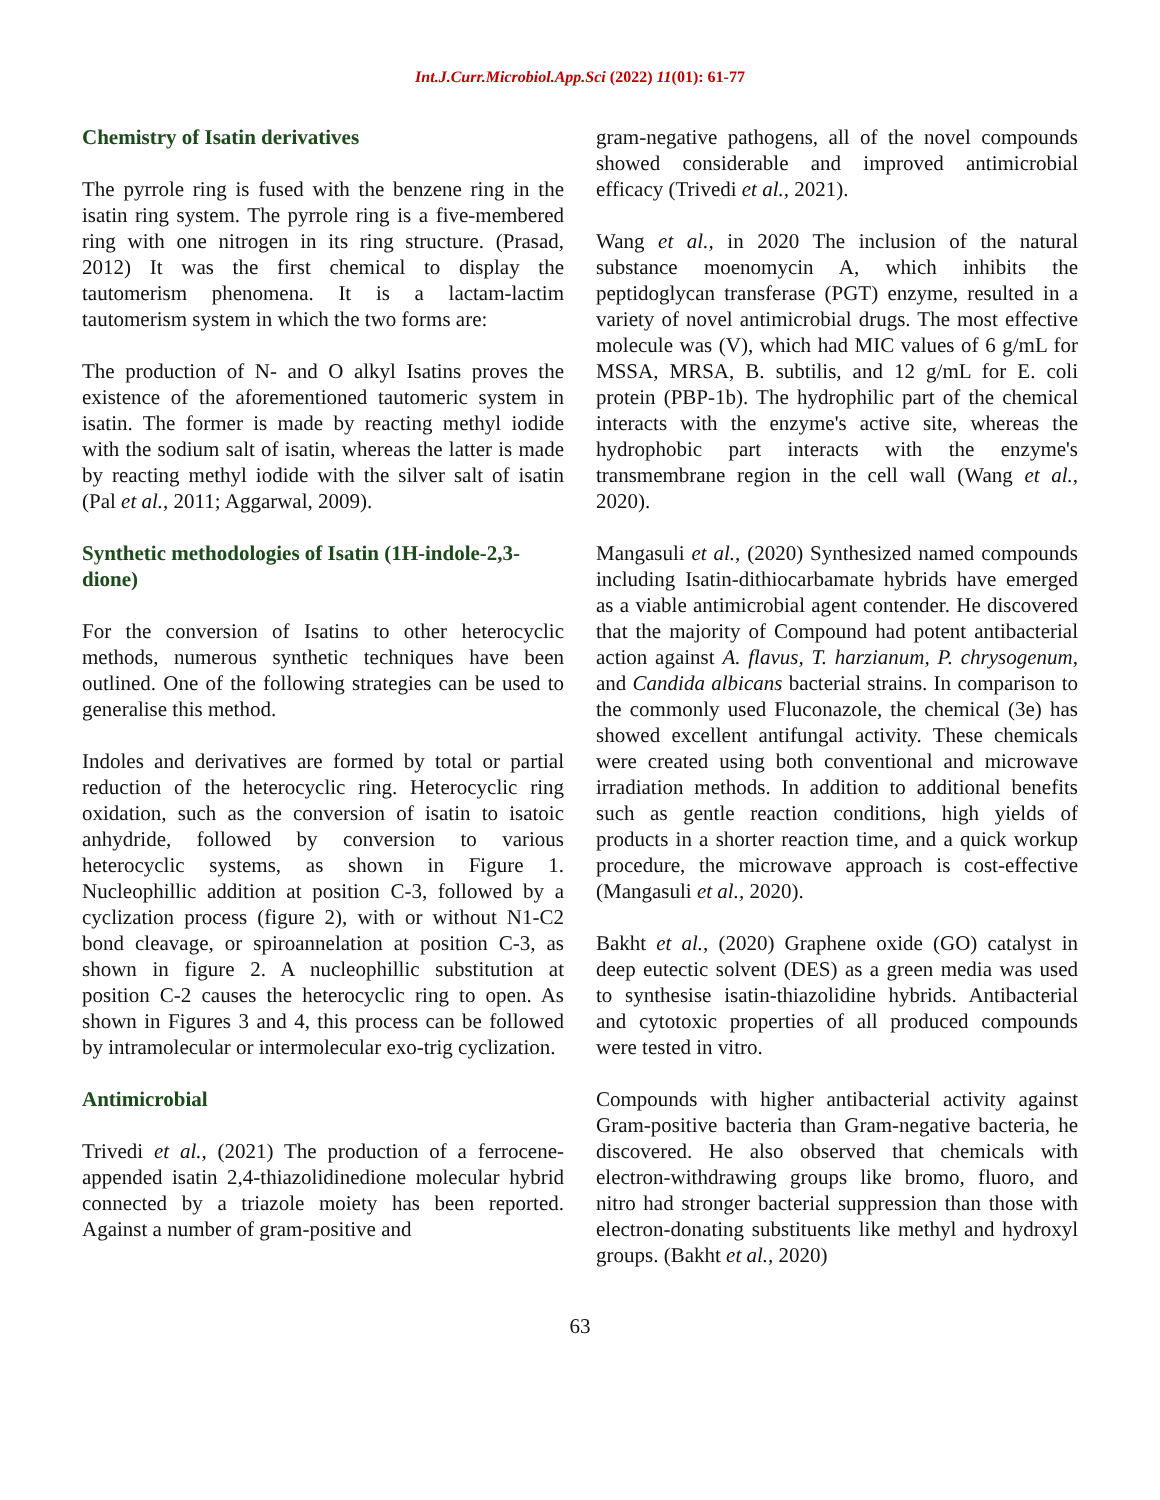Int.J.Curr.Microbiol.App.Sci (2022) 11(01): 61-77
Chemistry of Isatin derivatives
The pyrrole ring is fused with the benzene ring in the isatin ring system. The pyrrole ring is a five-membered ring with one nitrogen in its ring structure. (Prasad, 2012) It was the first chemical to display the tautomerism phenomena. It is a lactam-lactim tautomerism system in which the two forms are:
The production of N- and O alkyl Isatins proves the existence of the aforementioned tautomeric system in isatin. The former is made by reacting methyl iodide with the sodium salt of isatin, whereas the latter is made by reacting methyl iodide with the silver salt of isatin (Pal et al., 2011; Aggarwal, 2009).
Synthetic methodologies of Isatin (1H-indole-2,3-dione)
For the conversion of Isatins to other heterocyclic methods, numerous synthetic techniques have been outlined. One of the following strategies can be used to generalise this method.
Indoles and derivatives are formed by total or partial reduction of the heterocyclic ring. Heterocyclic ring oxidation, such as the conversion of isatin to isatoic anhydride, followed by conversion to various heterocyclic systems, as shown in Figure 1. Nucleophillic addition at position C-3, followed by a cyclization process (figure 2), with or without N1-C2 bond cleavage, or spiroannelation at position C-3, as shown in figure 2. A nucleophillic substitution at position C-2 causes the heterocyclic ring to open. As shown in Figures 3 and 4, this process can be followed by intramolecular or intermolecular exo-trig cyclization.
Antimicrobial
Trivedi et al., (2021) The production of a ferrocene-appended isatin 2,4-thiazolidinedione molecular hybrid connected by a triazole moiety has been reported. Against a number of gram-positive and
gram-negative pathogens, all of the novel compounds showed considerable and improved antimicrobial efficacy (Trivedi et al., 2021).
Wang et al., in 2020 The inclusion of the natural substance moenomycin A, which inhibits the peptidoglycan transferase (PGT) enzyme, resulted in a variety of novel antimicrobial drugs. The most effective molecule was (V), which had MIC values of 6 g/mL for MSSA, MRSA, B. subtilis, and 12 g/mL for E. coli protein (PBP-1b). The hydrophilic part of the chemical interacts with the enzyme's active site, whereas the hydrophobic part interacts with the enzyme's transmembrane region in the cell wall (Wang et al., 2020).
Mangasuli et al., (2020) Synthesized named compounds including Isatin-dithiocarbamate hybrids have emerged as a viable antimicrobial agent contender. He discovered that the majority of Compound had potent antibacterial action against A. flavus, T. harzianum, P. chrysogenum, and Candida albicans bacterial strains. In comparison to the commonly used Fluconazole, the chemical (3e) has showed excellent antifungal activity. These chemicals were created using both conventional and microwave irradiation methods. In addition to additional benefits such as gentle reaction conditions, high yields of products in a shorter reaction time, and a quick workup procedure, the microwave approach is cost-effective (Mangasuli et al., 2020).
Bakht et al., (2020) Graphene oxide (GO) catalyst in deep eutectic solvent (DES) as a green media was used to synthesise isatin-thiazolidine hybrids. Antibacterial and cytotoxic properties of all produced compounds were tested in vitro.
Compounds with higher antibacterial activity against Gram-positive bacteria than Gram-negative bacteria, he discovered. He also observed that chemicals with electron-withdrawing groups like bromo, fluoro, and nitro had stronger bacterial suppression than those with electron-donating substituents like methyl and hydroxyl groups. (Bakht et al., 2020)
63